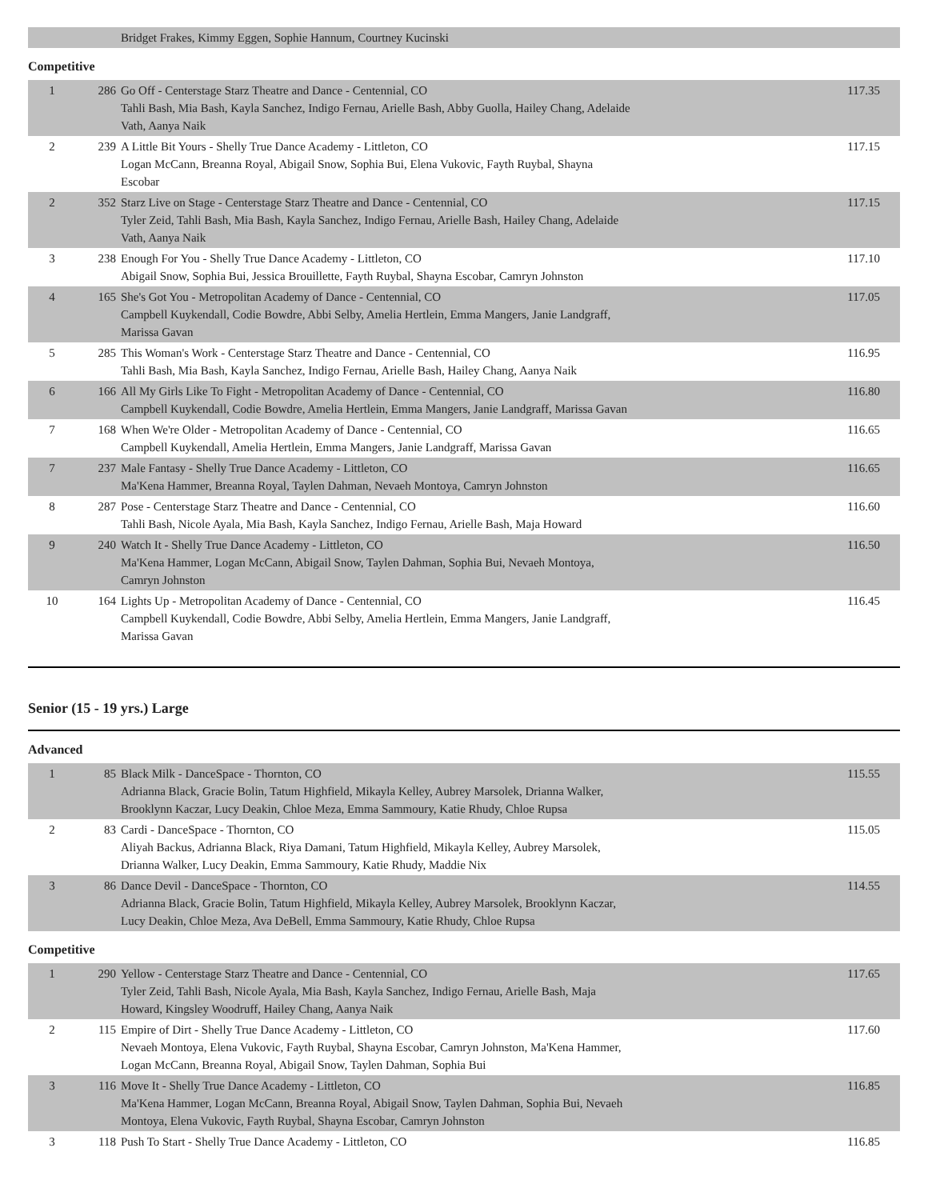| | | Bridget Frakes, Kimmy Eggen, Sophie Hannum, Courtney Kucinski | |
Competitive
| 1 | 286 | Go Off - Centerstage Starz Theatre and Dance - Centennial, CO Tahli Bash, Mia Bash, Kayla Sanchez, Indigo Fernau, Arielle Bash, Abby Guolla, Hailey Chang, Adelaide Vath, Aanya Naik | 117.35 |
| 2 | 239 | A Little Bit Yours - Shelly True Dance Academy - Littleton, CO Logan McCann, Breanna Royal, Abigail Snow, Sophia Bui, Elena Vukovic, Fayth Ruybal, Shayna Escobar | 117.15 |
| 2 | 352 | Starz Live on Stage - Centerstage Starz Theatre and Dance - Centennial, CO Tyler Zeid, Tahli Bash, Mia Bash, Kayla Sanchez, Indigo Fernau, Arielle Bash, Hailey Chang, Adelaide Vath, Aanya Naik | 117.15 |
| 3 | 238 | Enough For You - Shelly True Dance Academy - Littleton, CO Abigail Snow, Sophia Bui, Jessica Brouillette, Fayth Ruybal, Shayna Escobar, Camryn Johnston | 117.10 |
| 4 | 165 | She's Got You - Metropolitan Academy of Dance - Centennial, CO Campbell Kuykendall, Codie Bowdre, Abbi Selby, Amelia Hertlein, Emma Mangers, Janie Landgraff, Marissa Gavan | 117.05 |
| 5 | 285 | This Woman's Work - Centerstage Starz Theatre and Dance - Centennial, CO Tahli Bash, Mia Bash, Kayla Sanchez, Indigo Fernau, Arielle Bash, Hailey Chang, Aanya Naik | 116.95 |
| 6 | 166 | All My Girls Like To Fight - Metropolitan Academy of Dance - Centennial, CO Campbell Kuykendall, Codie Bowdre, Amelia Hertlein, Emma Mangers, Janie Landgraff, Marissa Gavan | 116.80 |
| 7 | 168 | When We're Older - Metropolitan Academy of Dance - Centennial, CO Campbell Kuykendall, Amelia Hertlein, Emma Mangers, Janie Landgraff, Marissa Gavan | 116.65 |
| 7 | 237 | Male Fantasy - Shelly True Dance Academy - Littleton, CO Ma'Kena Hammer, Breanna Royal, Taylen Dahman, Nevaeh Montoya, Camryn Johnston | 116.65 |
| 8 | 287 | Pose - Centerstage Starz Theatre and Dance - Centennial, CO Tahli Bash, Nicole Ayala, Mia Bash, Kayla Sanchez, Indigo Fernau, Arielle Bash, Maja Howard | 116.60 |
| 9 | 240 | Watch It - Shelly True Dance Academy - Littleton, CO Ma'Kena Hammer, Logan McCann, Abigail Snow, Taylen Dahman, Sophia Bui, Nevaeh Montoya, Camryn Johnston | 116.50 |
| 10 | 164 | Lights Up - Metropolitan Academy of Dance - Centennial, CO Campbell Kuykendall, Codie Bowdre, Abbi Selby, Amelia Hertlein, Emma Mangers, Janie Landgraff, Marissa Gavan | 116.45 |
Senior (15 - 19 yrs.) Large
Advanced
| 1 | 85 | Black Milk - DanceSpace - Thornton, CO Adrianna Black, Gracie Bolin, Tatum Highfield, Mikayla Kelley, Aubrey Marsolek, Drianna Walker, Brooklynn Kaczar, Lucy Deakin, Chloe Meza, Emma Sammoury, Katie Rhudy, Chloe Rupsa | 115.55 |
| 2 | 83 | Cardi - DanceSpace - Thornton, CO Aliyah Backus, Adrianna Black, Riya Damani, Tatum Highfield, Mikayla Kelley, Aubrey Marsolek, Drianna Walker, Lucy Deakin, Emma Sammoury, Katie Rhudy, Maddie Nix | 115.05 |
| 3 | 86 | Dance Devil - DanceSpace - Thornton, CO Adrianna Black, Gracie Bolin, Tatum Highfield, Mikayla Kelley, Aubrey Marsolek, Brooklynn Kaczar, Lucy Deakin, Chloe Meza, Ava DeBell, Emma Sammoury, Katie Rhudy, Chloe Rupsa | 114.55 |
Competitive
| 1 | 290 | Yellow - Centerstage Starz Theatre and Dance - Centennial, CO Tyler Zeid, Tahli Bash, Nicole Ayala, Mia Bash, Kayla Sanchez, Indigo Fernau, Arielle Bash, Maja Howard, Kingsley Woodruff, Hailey Chang, Aanya Naik | 117.65 |
| 2 | 115 | Empire of Dirt - Shelly True Dance Academy - Littleton, CO Nevaeh Montoya, Elena Vukovic, Fayth Ruybal, Shayna Escobar, Camryn Johnston, Ma'Kena Hammer, Logan McCann, Breanna Royal, Abigail Snow, Taylen Dahman, Sophia Bui | 117.60 |
| 3 | 116 | Move It - Shelly True Dance Academy - Littleton, CO Ma'Kena Hammer, Logan McCann, Breanna Royal, Abigail Snow, Taylen Dahman, Sophia Bui, Nevaeh Montoya, Elena Vukovic, Fayth Ruybal, Shayna Escobar, Camryn Johnston | 116.85 |
| 3 | 118 | Push To Start - Shelly True Dance Academy - Littleton, CO | 116.85 |